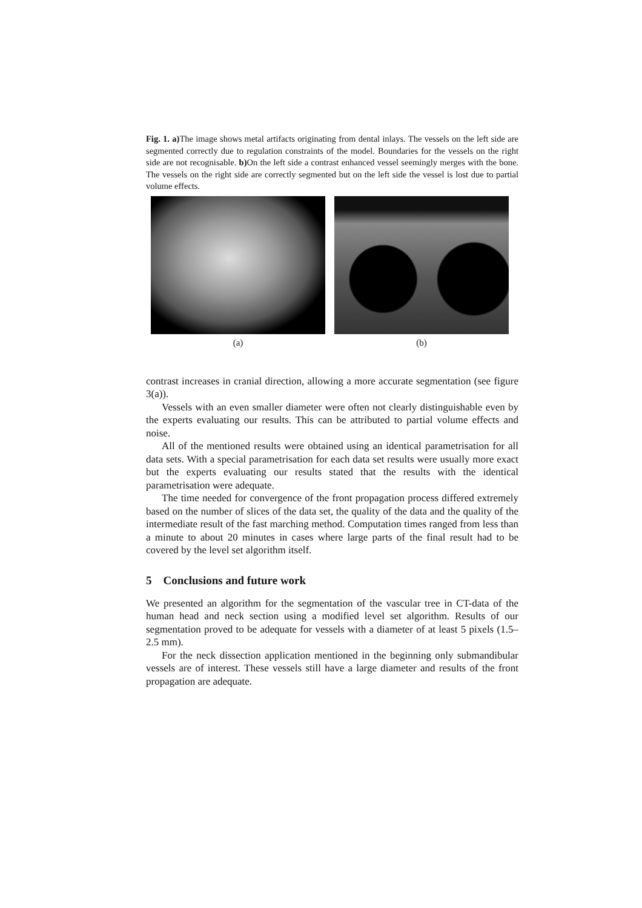Fig. 1. a) The image shows metal artifacts originating from dental inlays. The vessels on the left side are segmented correctly due to regulation constraints of the model. Boundaries for the vessels on the right side are not recognisable. b) On the left side a contrast enhanced vessel seemingly merges with the bone. The vessels on the right side are correctly segmented but on the left side the vessel is lost due to partial volume effects.
(a) (b)
contrast increases in cranial direction, allowing a more accurate segmentation (see figure 3(a)).
Vessels with an even smaller diameter were often not clearly distinguishable even by the experts evaluating our results. This can be attributed to partial volume effects and noise.
All of the mentioned results were obtained using an identical parametrisation for all data sets. With a special parametrisation for each data set results were usually more exact but the experts evaluating our results stated that the results with the identical parametrisation were adequate.
The time needed for convergence of the front propagation process differed extremely based on the number of slices of the data set, the quality of the data and the quality of the intermediate result of the fast marching method. Computation times ranged from less than a minute to about 20 minutes in cases where large parts of the final result had to be covered by the level set algorithm itself.
5 Conclusions and future work
We presented an algorithm for the segmentation of the vascular tree in CT-data of the human head and neck section using a modified level set algorithm. Results of our segmentation proved to be adequate for vessels with a diameter of at least 5 pixels (1.5–2.5 mm).
For the neck dissection application mentioned in the beginning only submandibular vessels are of interest. These vessels still have a large diameter and results of the front propagation are adequate.